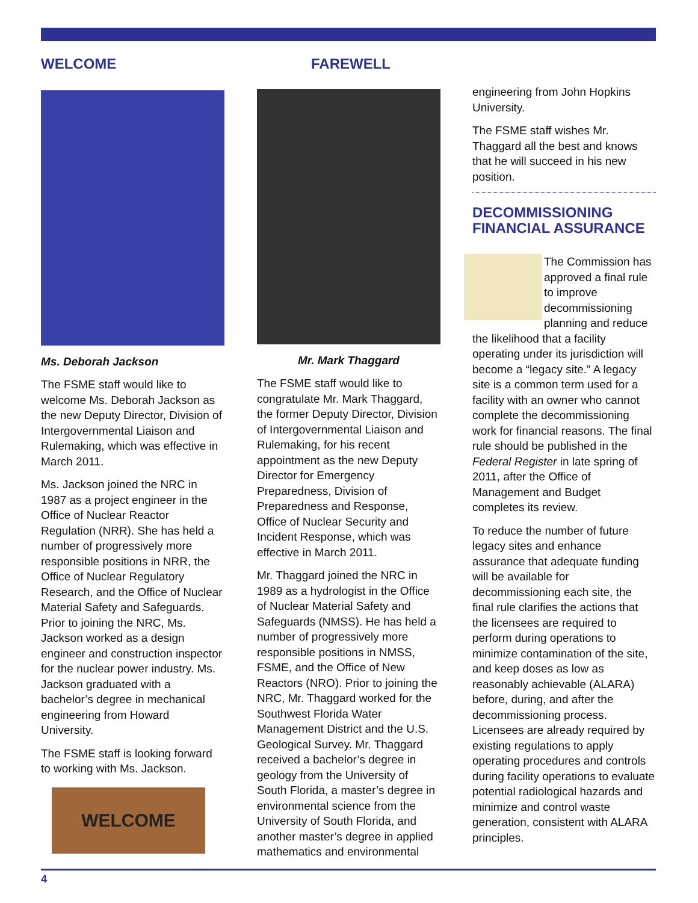WELCOME
Ms. Deborah Jackson
The FSME staff would like to welcome Ms. Deborah Jackson as the new Deputy Director, Division of Intergovernmental Liaison and Rulemaking, which was effective in March 2011.
Ms. Jackson joined the NRC in 1987 as a project engineer in the Office of Nuclear Reactor Regulation (NRR). She has held a number of progressively more responsible positions in NRR, the Office of Nuclear Regulatory Research, and the Office of Nuclear Material Safety and Safeguards. Prior to joining the NRC, Ms. Jackson worked as a design engineer and construction inspector for the nuclear power industry. Ms. Jackson graduated with a bachelor’s degree in mechanical engineering from Howard University.
The FSME staff is looking forward to working with Ms. Jackson.
WELCOME
FAREWELL
Mr. Mark Thaggard
The FSME staff would like to congratulate Mr. Mark Thaggard, the former Deputy Director, Division of Intergovernmental Liaison and Rulemaking, for his recent appointment as the new Deputy Director for Emergency Preparedness, Division of Preparedness and Response, Office of Nuclear Security and Incident Response, which was effective in March 2011.
Mr. Thaggard joined the NRC in 1989 as a hydrologist in the Office of Nuclear Material Safety and Safeguards (NMSS). He has held a number of progressively more responsible positions in NMSS, FSME, and the Office of New Reactors (NRO). Prior to joining the NRC, Mr. Thaggard worked for the Southwest Florida Water Management District and the U.S. Geological Survey. Mr. Thaggard received a bachelor’s degree in geology from the University of South Florida, a master’s degree in environmental science from the University of South Florida, and another master’s degree in applied mathematics and environmental
engineering from John Hopkins University.
The FSME staff wishes Mr. Thaggard all the best and knows that he will succeed in his new position.
DECOMMISSIONING FINANCIAL ASSURANCE
The Commission has approved a final rule to improve decommissioning planning and reduce the likelihood that a facility operating under its jurisdiction will become a “legacy site.” A legacy site is a common term used for a facility with an owner who cannot complete the decommissioning work for financial reasons. The final rule should be published in the Federal Register in late spring of 2011, after the Office of Management and Budget completes its review.
To reduce the number of future legacy sites and enhance assurance that adequate funding will be available for decommissioning each site, the final rule clarifies the actions that the licensees are required to perform during operations to minimize contamination of the site, and keep doses as low as reasonably achievable (ALARA) before, during, and after the decommissioning process. Licensees are already required by existing regulations to apply operating procedures and controls during facility operations to evaluate potential radiological hazards and minimize and control waste generation, consistent with ALARA principles.
4